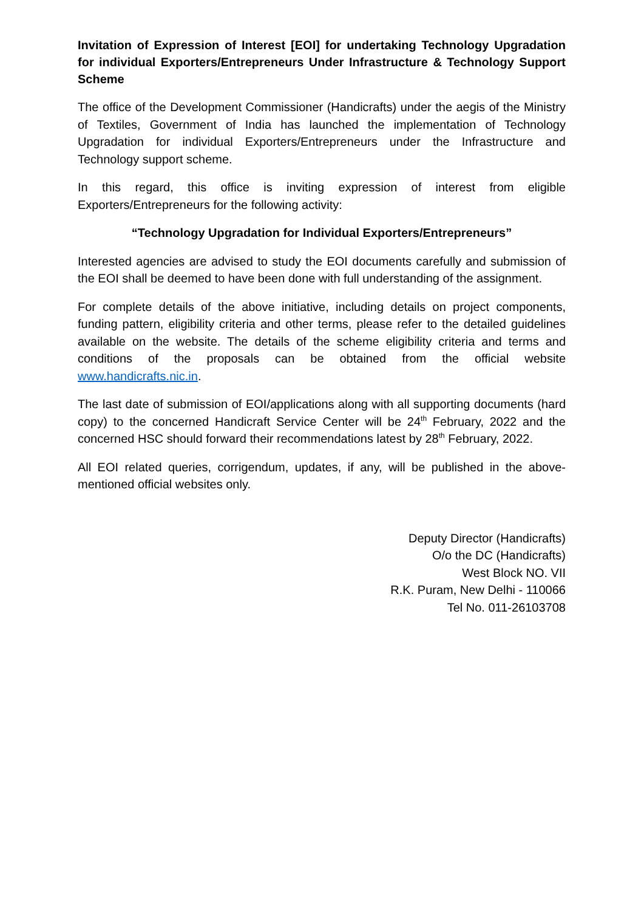Invitation of Expression of Interest [EOI] for undertaking Technology Upgradation for individual Exporters/Entrepreneurs Under Infrastructure & Technology Support Scheme
The office of the Development Commissioner (Handicrafts) under the aegis of the Ministry of Textiles, Government of India has launched the implementation of Technology Upgradation for individual Exporters/Entrepreneurs under the Infrastructure and Technology support scheme.
In this regard, this office is inviting expression of interest from eligible Exporters/Entrepreneurs for the following activity:
“Technology Upgradation for Individual Exporters/Entrepreneurs”
Interested agencies are advised to study the EOI documents carefully and submission of the EOI shall be deemed to have been done with full understanding of the assignment.
For complete details of the above initiative, including details on project components, funding pattern, eligibility criteria and other terms, please refer to the detailed guidelines available on the website. The details of the scheme eligibility criteria and terms and conditions of the proposals can be obtained from the official website www.handicrafts.nic.in.
The last date of submission of EOI/applications along with all supporting documents (hard copy) to the concerned Handicraft Service Center will be 24<sup>th</sup> February, 2022 and the concerned HSC should forward their recommendations latest by 28<sup>th</sup> February, 2022.
All EOI related queries, corrigendum, updates, if any, will be published in the above-mentioned official websites only.
Deputy Director (Handicrafts)
O/o the DC (Handicrafts)
West Block NO. VII
R.K. Puram, New Delhi - 110066
Tel No. 011-26103708